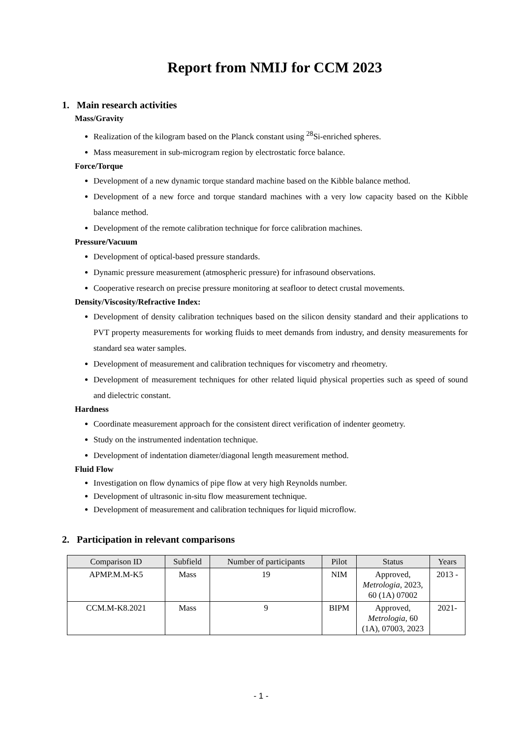Report from NMIJ for CCM 2023
1. Main research activities
Mass/Gravity
Realization of the kilogram based on the Planck constant using <sup>28</sup>Si-enriched spheres.
Mass measurement in sub-microgram region by electrostatic force balance.
Force/Torque
Development of a new dynamic torque standard machine based on the Kibble balance method.
Development of a new force and torque standard machines with a very low capacity based on the Kibble balance method.
Development of the remote calibration technique for force calibration machines.
Pressure/Vacuum
Development of optical-based pressure standards.
Dynamic pressure measurement (atmospheric pressure) for infrasound observations.
Cooperative research on precise pressure monitoring at seafloor to detect crustal movements.
Density/Viscosity/Refractive Index:
Development of density calibration techniques based on the silicon density standard and their applications to PVT property measurements for working fluids to meet demands from industry, and density measurements for standard sea water samples.
Development of measurement and calibration techniques for viscometry and rheometry.
Development of measurement techniques for other related liquid physical properties such as speed of sound and dielectric constant.
Hardness
Coordinate measurement approach for the consistent direct verification of indenter geometry.
Study on the instrumented indentation technique.
Development of indentation diameter/diagonal length measurement method.
Fluid Flow
Investigation on flow dynamics of pipe flow at very high Reynolds number.
Development of ultrasonic in-situ flow measurement technique.
Development of measurement and calibration techniques for liquid microflow.
2. Participation in relevant comparisons
| Comparison ID | Subfield | Number of participants | Pilot | Status | Years |
| --- | --- | --- | --- | --- | --- |
| APMP.M.M-K5 | Mass | 19 | NIM | Approved, Metrologia , 2023, 60 (1A) 07002 | 2013 - |
| CCM.M-K8.2021 | Mass | 9 | BIPM | Approved, Metrologia , 60 (1A), 07003, 2023 | 2021- |
- 1 -